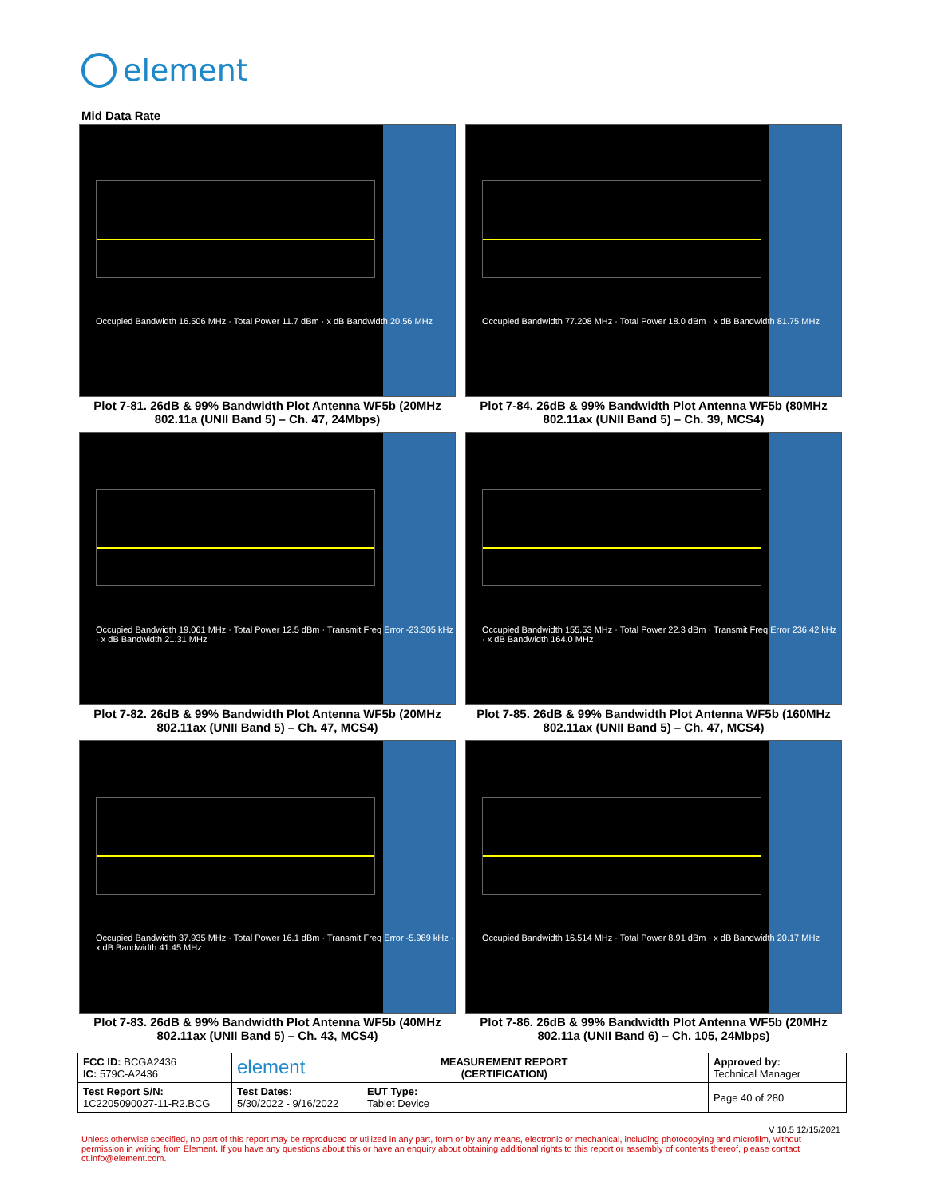element
Mid Data Rate
Occupied Bandwidth 16.506 MHz · Total Power 11.7 dBm · x dB Bandwidth 20.56 MHz
Plot 7-81. 26dB & 99% Bandwidth Plot Antenna WF5b (20MHz 802.11a (UNII Band 5) – Ch. 47, 24Mbps)
Occupied Bandwidth 77.208 MHz · Total Power 18.0 dBm · x dB Bandwidth 81.75 MHz
Plot 7-84. 26dB & 99% Bandwidth Plot Antenna WF5b (80MHz 802.11ax (UNII Band 5) – Ch. 39, MCS4)
Occupied Bandwidth 19.061 MHz · Total Power 12.5 dBm · Transmit Freq Error -23.305 kHz · x dB Bandwidth 21.31 MHz
Plot 7-82. 26dB & 99% Bandwidth Plot Antenna WF5b (20MHz 802.11ax (UNII Band 5) – Ch. 47, MCS4)
Occupied Bandwidth 155.53 MHz · Total Power 22.3 dBm · Transmit Freq Error 236.42 kHz · x dB Bandwidth 164.0 MHz
Plot 7-85. 26dB & 99% Bandwidth Plot Antenna WF5b (160MHz 802.11ax (UNII Band 5) – Ch. 47, MCS4)
Occupied Bandwidth 37.935 MHz · Total Power 16.1 dBm · Transmit Freq Error -5.989 kHz · x dB Bandwidth 41.45 MHz
Plot 7-83. 26dB & 99% Bandwidth Plot Antenna WF5b (40MHz 802.11ax (UNII Band 5) – Ch. 43, MCS4)
Occupied Bandwidth 16.514 MHz · Total Power 8.91 dBm · x dB Bandwidth 20.17 MHz
Plot 7-86. 26dB & 99% Bandwidth Plot Antenna WF5b (20MHz 802.11a (UNII Band 6) – Ch. 105, 24Mbps)
| FCC ID: BCGA2436 IC: 579C-A2436 | element MEASUREMENT REPORT (CERTIFICATION) | | Approved by: Technical Manager |
| Test Report S/N: 1C2205090027-11-R2.BCG | Test Dates: 5/30/2022 - 9/16/2022 | EUT Type: Tablet Device | Page 40 of 280 |
V 10.5 12/15/2021
Unless otherwise specified, no part of this report may be reproduced or utilized in any part, form or by any means, electronic or mechanical, including photocopying and microfilm, without permission in writing from Element. If you have any questions about this or have an enquiry about obtaining additional rights to this report or assembly of contents thereof, please contact ct.info@element.com.